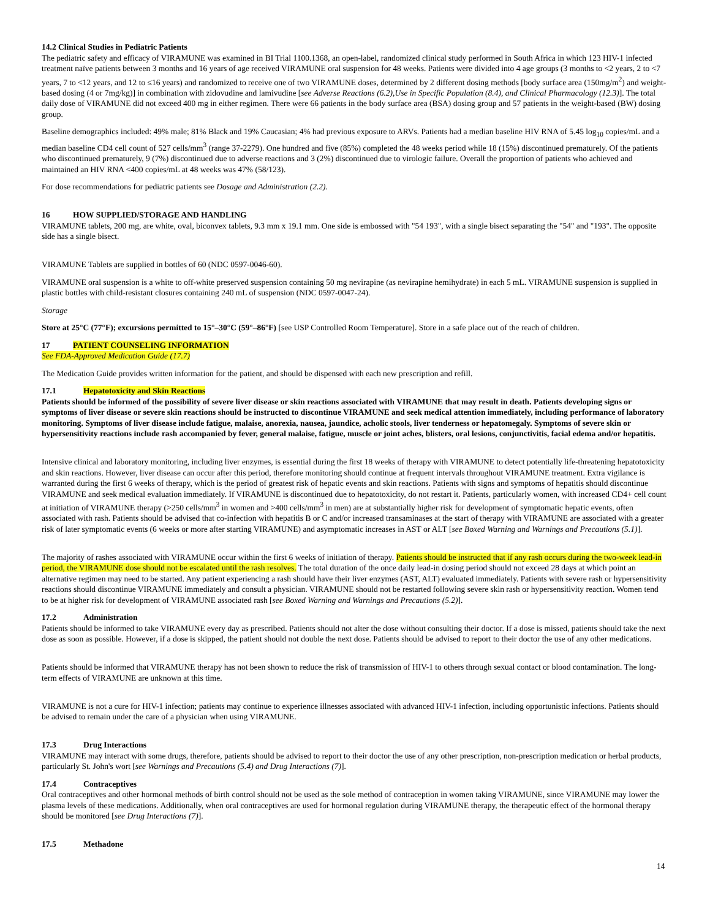14.2 Clinical Studies in Pediatric Patients
The pediatric safety and efficacy of VIRAMUNE was examined in BI Trial 1100.1368, an open-label, randomized clinical study performed in South Africa in which 123 HIV-1 infected treatment naïve patients between 3 months and 16 years of age received VIRAMUNE oral suspension for 48 weeks. Patients were divided into 4 age groups (3 months to <2 years, 2 to <7 years, 7 to <12 years, and 12 to ≤16 years) and randomized to receive one of two VIRAMUNE doses, determined by 2 different dosing methods [body surface area (150mg/m<sup>2</sup>) and weight-based dosing (4 or 7mg/kg)] in combination with zidovudine and lamivudine [see Adverse Reactions (6.2),Use in Specific Population (8.4), and Clinical Pharmacology (12.3)]. The total daily dose of VIRAMUNE did not exceed 400 mg in either regimen. There were 66 patients in the body surface area (BSA) dosing group and 57 patients in the weight-based (BW) dosing group.
Baseline demographics included: 49% male; 81% Black and 19% Caucasian; 4% had previous exposure to ARVs. Patients had a median baseline HIV RNA of 5.45 log<sub>10</sub> copies/mL and a median baseline CD4 cell count of 527 cells/mm<sup>3</sup> (range 37-2279). One hundred and five (85%) completed the 48 weeks period while 18 (15%) discontinued prematurely. Of the patients who discontinued prematurely, 9 (7%) discontinued due to adverse reactions and 3 (2%) discontinued due to virologic failure. Overall the proportion of patients who achieved and maintained an HIV RNA <400 copies/mL at 48 weeks was 47% (58/123).
For dose recommendations for pediatric patients see Dosage and Administration (2.2).
16 HOW SUPPLIED/STORAGE AND HANDLING
VIRAMUNE tablets, 200 mg, are white, oval, biconvex tablets, 9.3 mm x 19.1 mm. One side is embossed with "54 193", with a single bisect separating the "54" and "193". The opposite side has a single bisect.
VIRAMUNE Tablets are supplied in bottles of 60 (NDC 0597-0046-60).
VIRAMUNE oral suspension is a white to off-white preserved suspension containing 50 mg nevirapine (as nevirapine hemihydrate) in each 5 mL. VIRAMUNE suspension is supplied in plastic bottles with child-resistant closures containing 240 mL of suspension (NDC 0597-0047-24).
Storage
Store at 25°C (77°F); excursions permitted to 15°–30°C (59°–86°F) [see USP Controlled Room Temperature]. Store in a safe place out of the reach of children.
17 PATIENT COUNSELING INFORMATION
See FDA-Approved Medication Guide (17.7)
The Medication Guide provides written information for the patient, and should be dispensed with each new prescription and refill.
17.1 Hepatotoxicity and Skin Reactions
Patients should be informed of the possibility of severe liver disease or skin reactions associated with VIRAMUNE that may result in death. Patients developing signs or symptoms of liver disease or severe skin reactions should be instructed to discontinue VIRAMUNE and seek medical attention immediately, including performance of laboratory monitoring. Symptoms of liver disease include fatigue, malaise, anorexia, nausea, jaundice, acholic stools, liver tenderness or hepatomegaly. Symptoms of severe skin or hypersensitivity reactions include rash accompanied by fever, general malaise, fatigue, muscle or joint aches, blisters, oral lesions, conjunctivitis, facial edema and/or hepatitis.
Intensive clinical and laboratory monitoring, including liver enzymes, is essential during the first 18 weeks of therapy with VIRAMUNE to detect potentially life-threatening hepatotoxicity and skin reactions. However, liver disease can occur after this period, therefore monitoring should continue at frequent intervals throughout VIRAMUNE treatment. Extra vigilance is warranted during the first 6 weeks of therapy, which is the period of greatest risk of hepatic events and skin reactions. Patients with signs and symptoms of hepatitis should discontinue VIRAMUNE and seek medical evaluation immediately. If VIRAMUNE is discontinued due to hepatotoxicity, do not restart it. Patients, particularly women, with increased CD4+ cell count at initiation of VIRAMUNE therapy (>250 cells/mm<sup>3</sup> in women and >400 cells/mm<sup>3</sup> in men) are at substantially higher risk for development of symptomatic hepatic events, often associated with rash. Patients should be advised that co-infection with hepatitis B or C and/or increased transaminases at the start of therapy with VIRAMUNE are associated with a greater risk of later symptomatic events (6 weeks or more after starting VIRAMUNE) and asymptomatic increases in AST or ALT [see Boxed Warning and Warnings and Precautions (5.1)].
The majority of rashes associated with VIRAMUNE occur within the first 6 weeks of initiation of therapy. Patients should be instructed that if any rash occurs during the two-week lead-in period, the VIRAMUNE dose should not be escalated until the rash resolves. The total duration of the once daily lead-in dosing period should not exceed 28 days at which point an alternative regimen may need to be started. Any patient experiencing a rash should have their liver enzymes (AST, ALT) evaluated immediately. Patients with severe rash or hypersensitivity reactions should discontinue VIRAMUNE immediately and consult a physician. VIRAMUNE should not be restarted following severe skin rash or hypersensitivity reaction. Women tend to be at higher risk for development of VIRAMUNE associated rash [see Boxed Warning and Warnings and Precautions (5.2)].
17.2 Administration
Patients should be informed to take VIRAMUNE every day as prescribed. Patients should not alter the dose without consulting their doctor. If a dose is missed, patients should take the next dose as soon as possible. However, if a dose is skipped, the patient should not double the next dose. Patients should be advised to report to their doctor the use of any other medications.
Patients should be informed that VIRAMUNE therapy has not been shown to reduce the risk of transmission of HIV-1 to others through sexual contact or blood contamination. The long-term effects of VIRAMUNE are unknown at this time.
VIRAMUNE is not a cure for HIV-1 infection; patients may continue to experience illnesses associated with advanced HIV-1 infection, including opportunistic infections. Patients should be advised to remain under the care of a physician when using VIRAMUNE.
17.3 Drug Interactions
VIRAMUNE may interact with some drugs, therefore, patients should be advised to report to their doctor the use of any other prescription, non-prescription medication or herbal products, particularly St. John's wort [see Warnings and Precautions (5.4) and Drug Interactions (7)].
17.4 Contraceptives
Oral contraceptives and other hormonal methods of birth control should not be used as the sole method of contraception in women taking VIRAMUNE, since VIRAMUNE may lower the plasma levels of these medications. Additionally, when oral contraceptives are used for hormonal regulation during VIRAMUNE therapy, the therapeutic effect of the hormonal therapy should be monitored [see Drug Interactions (7)].
17.5 Methadone
14